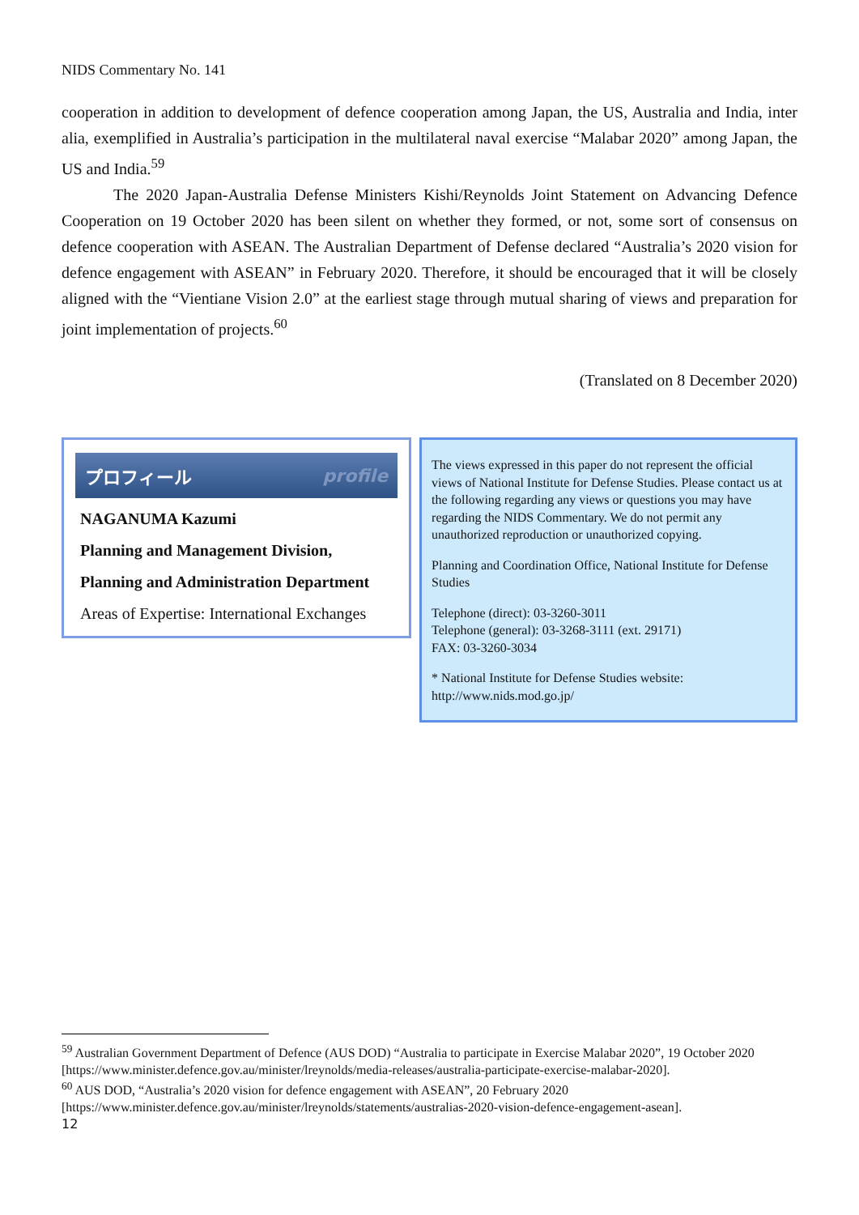NIDS Commentary No. 141
cooperation in addition to development of defence cooperation among Japan, the US, Australia and India, inter alia, exemplified in Australia’s participation in the multilateral naval exercise “Malabar 2020” among Japan, the US and India.<sup>59</sup>
The 2020 Japan-Australia Defense Ministers Kishi/Reynolds Joint Statement on Advancing Defence Cooperation on 19 October 2020 has been silent on whether they formed, or not, some sort of consensus on defence cooperation with ASEAN. The Australian Department of Defense declared “Australia’s 2020 vision for defence engagement with ASEAN” in February 2020. Therefore, it should be encouraged that it will be closely aligned with the “Vientiane Vision 2.0” at the earliest stage through mutual sharing of views and preparation for joint implementation of projects.<sup>60</sup>
(Translated on 8 December 2020)
プロフィール profile
NAGANUMA Kazumi
Planning and Management Division,
Planning and Administration Department
Areas of Expertise: International Exchanges
The views expressed in this paper do not represent the official views of National Institute for Defense Studies. Please contact us at the following regarding any views or questions you may have regarding the NIDS Commentary. We do not permit any unauthorized reproduction or unauthorized copying.
Planning and Coordination Office, National Institute for Defense Studies
Telephone (direct): 03-3260-3011
Telephone (general): 03-3268-3111 (ext. 29171)
FAX: 03-3260-3034
* National Institute for Defense Studies website:
http://www.nids.mod.go.jp/
<sup>59</sup> Australian Government Department of Defence (AUS DOD) “Australia to participate in Exercise Malabar 2020”, 19 October 2020 [https://www.minister.defence.gov.au/minister/lreynolds/media-releases/australia-participate-exercise-malabar-2020].
<sup>60</sup> AUS DOD, “Australia’s 2020 vision for defence engagement with ASEAN”, 20 February 2020 [https://www.minister.defence.gov.au/minister/lreynolds/statements/australias-2020-vision-defence-engagement-asean].
12